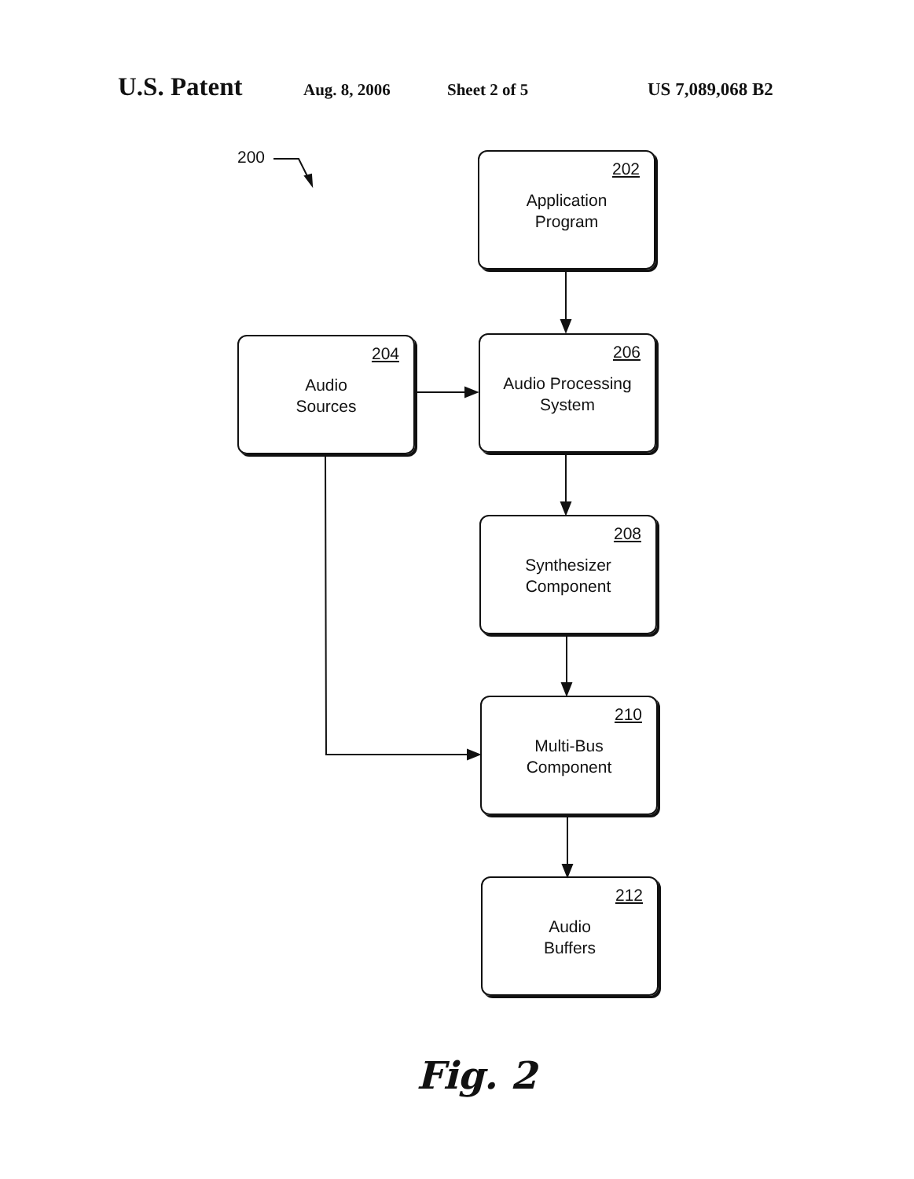U.S. Patent Aug. 8, 2006 Sheet 2 of 5 US 7,089,068 B2
200
202
Application
Program
204
Audio
Sources
206
Audio Processing
System
208
Synthesizer
Component
210
Multi-Bus
Component
212
Audio
Buffers
Fig. 2